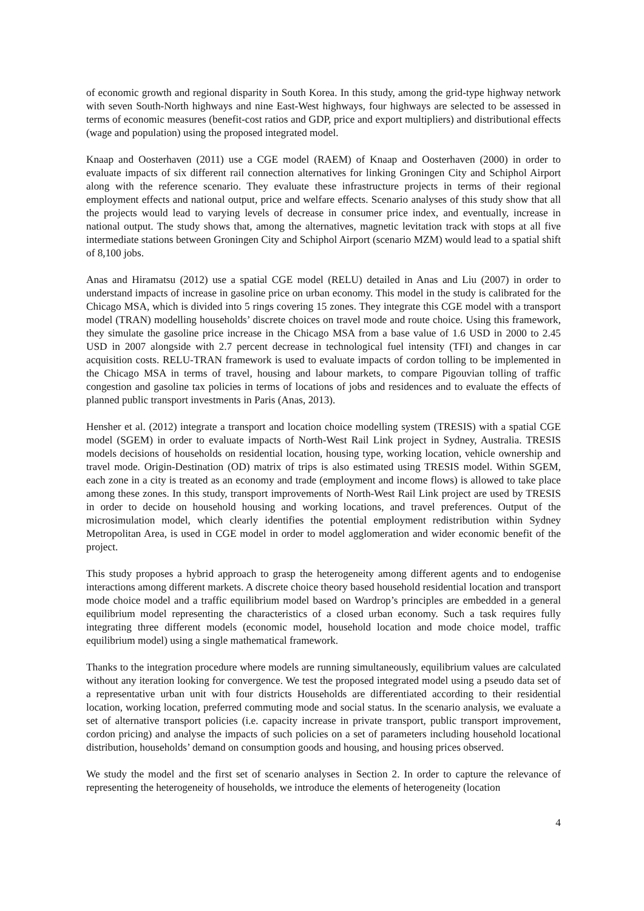of economic growth and regional disparity in South Korea. In this study, among the grid-type highway network with seven South-North highways and nine East-West highways, four highways are selected to be assessed in terms of economic measures (benefit-cost ratios and GDP, price and export multipliers) and distributional effects (wage and population) using the proposed integrated model.
Knaap and Oosterhaven (2011) use a CGE model (RAEM) of Knaap and Oosterhaven (2000) in order to evaluate impacts of six different rail connection alternatives for linking Groningen City and Schiphol Airport along with the reference scenario. They evaluate these infrastructure projects in terms of their regional employment effects and national output, price and welfare effects. Scenario analyses of this study show that all the projects would lead to varying levels of decrease in consumer price index, and eventually, increase in national output. The study shows that, among the alternatives, magnetic levitation track with stops at all five intermediate stations between Groningen City and Schiphol Airport (scenario MZM) would lead to a spatial shift of 8,100 jobs.
Anas and Hiramatsu (2012) use a spatial CGE model (RELU) detailed in Anas and Liu (2007) in order to understand impacts of increase in gasoline price on urban economy. This model in the study is calibrated for the Chicago MSA, which is divided into 5 rings covering 15 zones. They integrate this CGE model with a transport model (TRAN) modelling households’ discrete choices on travel mode and route choice. Using this framework, they simulate the gasoline price increase in the Chicago MSA from a base value of 1.6 USD in 2000 to 2.45 USD in 2007 alongside with 2.7 percent decrease in technological fuel intensity (TFI) and changes in car acquisition costs. RELU-TRAN framework is used to evaluate impacts of cordon tolling to be implemented in the Chicago MSA in terms of travel, housing and labour markets, to compare Pigouvian tolling of traffic congestion and gasoline tax policies in terms of locations of jobs and residences and to evaluate the effects of planned public transport investments in Paris (Anas, 2013).
Hensher et al. (2012) integrate a transport and location choice modelling system (TRESIS) with a spatial CGE model (SGEM) in order to evaluate impacts of North-West Rail Link project in Sydney, Australia. TRESIS models decisions of households on residential location, housing type, working location, vehicle ownership and travel mode. Origin-Destination (OD) matrix of trips is also estimated using TRESIS model. Within SGEM, each zone in a city is treated as an economy and trade (employment and income flows) is allowed to take place among these zones. In this study, transport improvements of North-West Rail Link project are used by TRESIS in order to decide on household housing and working locations, and travel preferences. Output of the microsimulation model, which clearly identifies the potential employment redistribution within Sydney Metropolitan Area, is used in CGE model in order to model agglomeration and wider economic benefit of the project.
This study proposes a hybrid approach to grasp the heterogeneity among different agents and to endogenise interactions among different markets. A discrete choice theory based household residential location and transport mode choice model and a traffic equilibrium model based on Wardrop’s principles are embedded in a general equilibrium model representing the characteristics of a closed urban economy. Such a task requires fully integrating three different models (economic model, household location and mode choice model, traffic equilibrium model) using a single mathematical framework.
Thanks to the integration procedure where models are running simultaneously, equilibrium values are calculated without any iteration looking for convergence. We test the proposed integrated model using a pseudo data set of a representative urban unit with four districts Households are differentiated according to their residential location, working location, preferred commuting mode and social status. In the scenario analysis, we evaluate a set of alternative transport policies (i.e. capacity increase in private transport, public transport improvement, cordon pricing) and analyse the impacts of such policies on a set of parameters including household locational distribution, households’ demand on consumption goods and housing, and housing prices observed.
We study the model and the first set of scenario analyses in Section 2. In order to capture the relevance of representing the heterogeneity of households, we introduce the elements of heterogeneity (location
4